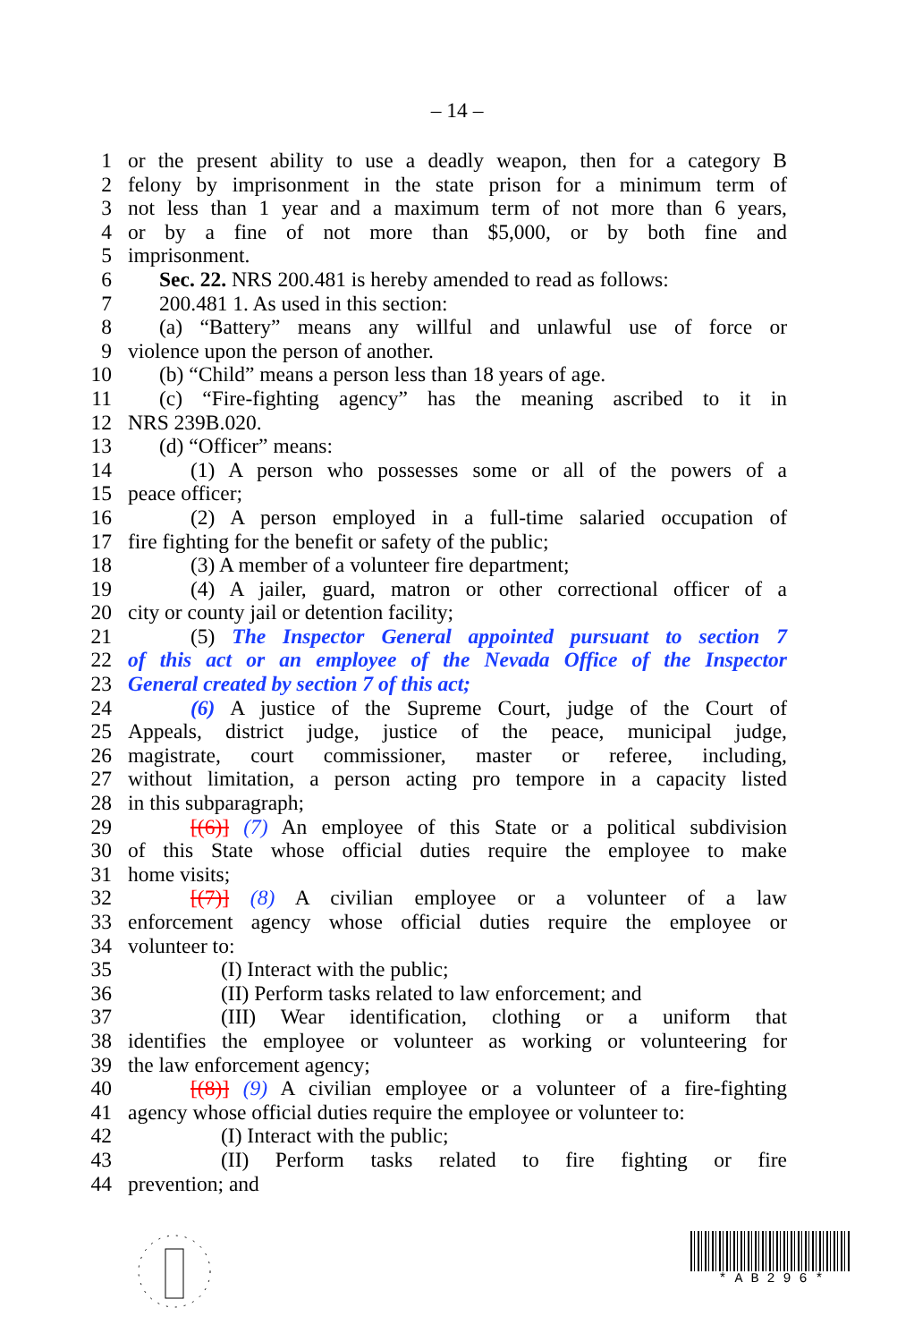– 14 –
1 or the present ability to use a deadly weapon, then for a category B
2 felony by imprisonment in the state prison for a minimum term of
3 not less than 1 year and a maximum term of not more than 6 years,
4 or by a fine of not more than $5,000, or by both fine and
5 imprisonment.
6 Sec. 22. NRS 200.481 is hereby amended to read as follows:
7 200.481 1. As used in this section:
8 (a) “Battery” means any willful and unlawful use of force or
9 violence upon the person of another.
10 (b) “Child” means a person less than 18 years of age.
11 (c) “Fire-fighting agency” has the meaning ascribed to it in
12 NRS 239B.020.
13 (d) “Officer” means:
14 (1) A person who possesses some or all of the powers of a
15 peace officer;
16 (2) A person employed in a full-time salaried occupation of
17 fire fighting for the benefit or safety of the public;
18 (3) A member of a volunteer fire department;
19 (4) A jailer, guard, matron or other correctional officer of a
20 city or county jail or detention facility;
21 (5) The Inspector General appointed pursuant to section 7
22 of this act or an employee of the Nevada Office of the Inspector
23 General created by section 7 of this act;
24 (6) A justice of the Supreme Court, judge of the Court of
25 Appeals, district judge, justice of the peace, municipal judge,
26 magistrate, court commissioner, master or referee, including,
27 without limitation, a person acting pro tempore in a capacity listed
28 in this subparagraph;
29 [(6)] (7) An employee of this State or a political subdivision
30 of this State whose official duties require the employee to make
31 home visits;
32 [(7)] (8) A civilian employee or a volunteer of a law
33 enforcement agency whose official duties require the employee or
34 volunteer to:
35 (I) Interact with the public;
36 (II) Perform tasks related to law enforcement; and
37 (III) Wear identification, clothing or a uniform that
38 identifies the employee or volunteer as working or volunteering for
39 the law enforcement agency;
40 [(8)] (9) A civilian employee or a volunteer of a fire-fighting
41 agency whose official duties require the employee or volunteer to:
42 (I) Interact with the public;
43 (II) Perform tasks related to fire fighting or fire
44 prevention; and
* A B 2 9 6 *